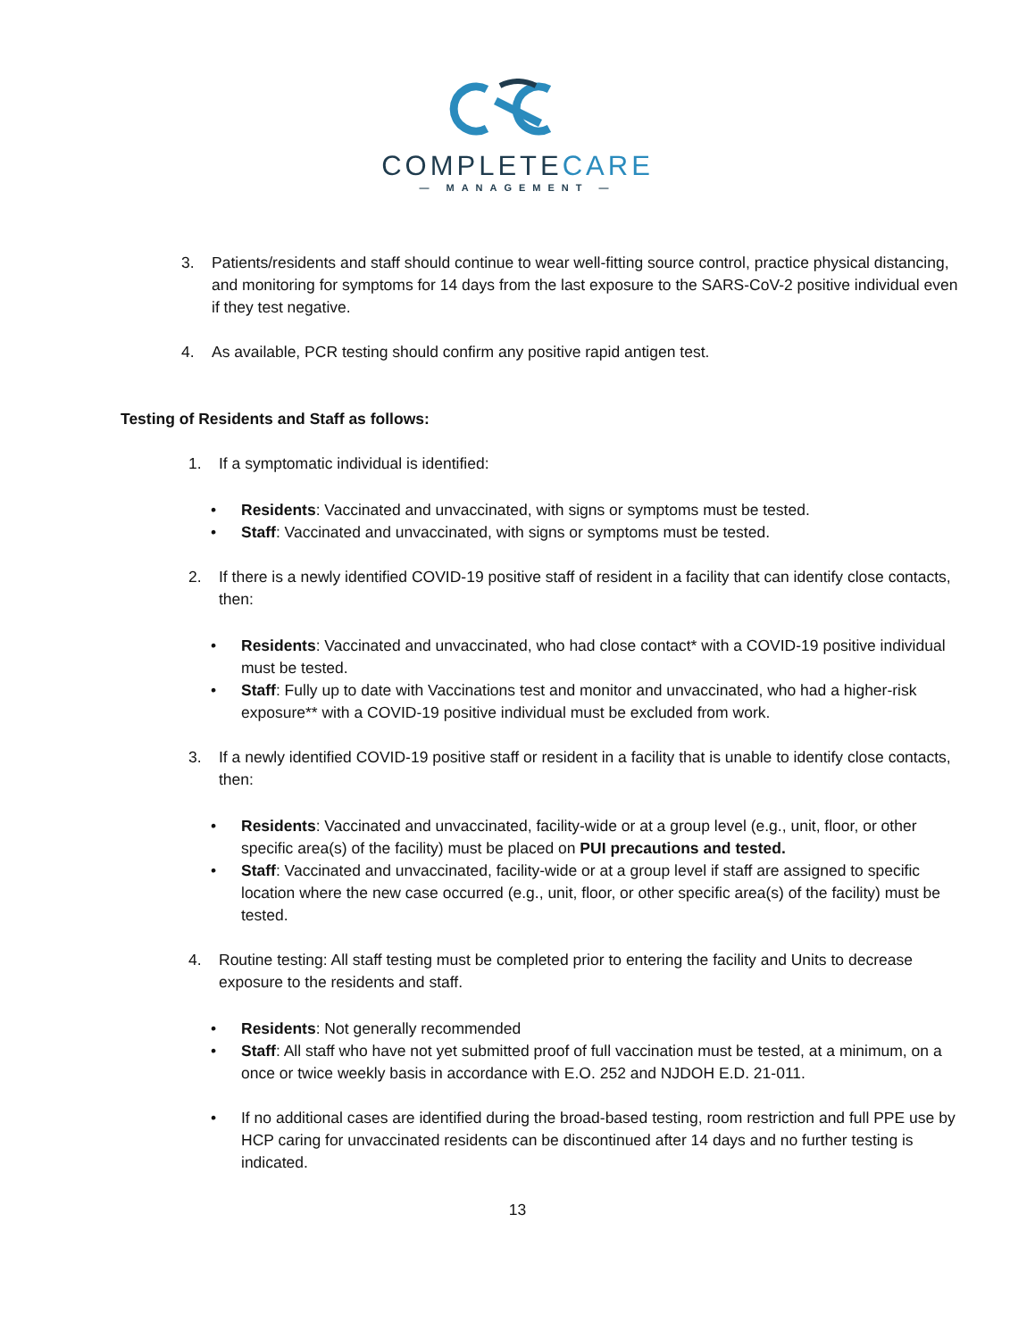COMPLETECARE
— MANAGEMENT —
3. Patients/residents and staff should continue to wear well-fitting source control, practice physical distancing, and monitoring for symptoms for 14 days from the last exposure to the SARS-CoV-2 positive individual even if they test negative.
4. As available, PCR testing should confirm any positive rapid antigen test.
Testing of Residents and Staff as follows:
1. If a symptomatic individual is identified:
• Residents: Vaccinated and unvaccinated, with signs or symptoms must be tested.
• Staff: Vaccinated and unvaccinated, with signs or symptoms must be tested.
2. If there is a newly identified COVID-19 positive staff of resident in a facility that can identify close contacts, then:
• Residents: Vaccinated and unvaccinated, who had close contact* with a COVID-19 positive individual must be tested.
• Staff: Fully up to date with Vaccinations test and monitor and unvaccinated, who had a higher-risk exposure** with a COVID-19 positive individual must be excluded from work.
3. If a newly identified COVID-19 positive staff or resident in a facility that is unable to identify close contacts, then:
• Residents: Vaccinated and unvaccinated, facility-wide or at a group level (e.g., unit, floor, or other specific area(s) of the facility) must be placed on PUI precautions and tested.
• Staff: Vaccinated and unvaccinated, facility-wide or at a group level if staff are assigned to specific location where the new case occurred (e.g., unit, floor, or other specific area(s) of the facility) must be tested.
4. Routine testing: All staff testing must be completed prior to entering the facility and Units to decrease exposure to the residents and staff.
• Residents: Not generally recommended
• Staff: All staff who have not yet submitted proof of full vaccination must be tested, at a minimum, on a once or twice weekly basis in accordance with E.O. 252 and NJDOH E.D. 21-011.
• If no additional cases are identified during the broad-based testing, room restriction and full PPE use by HCP caring for unvaccinated residents can be discontinued after 14 days and no further testing is indicated.
13